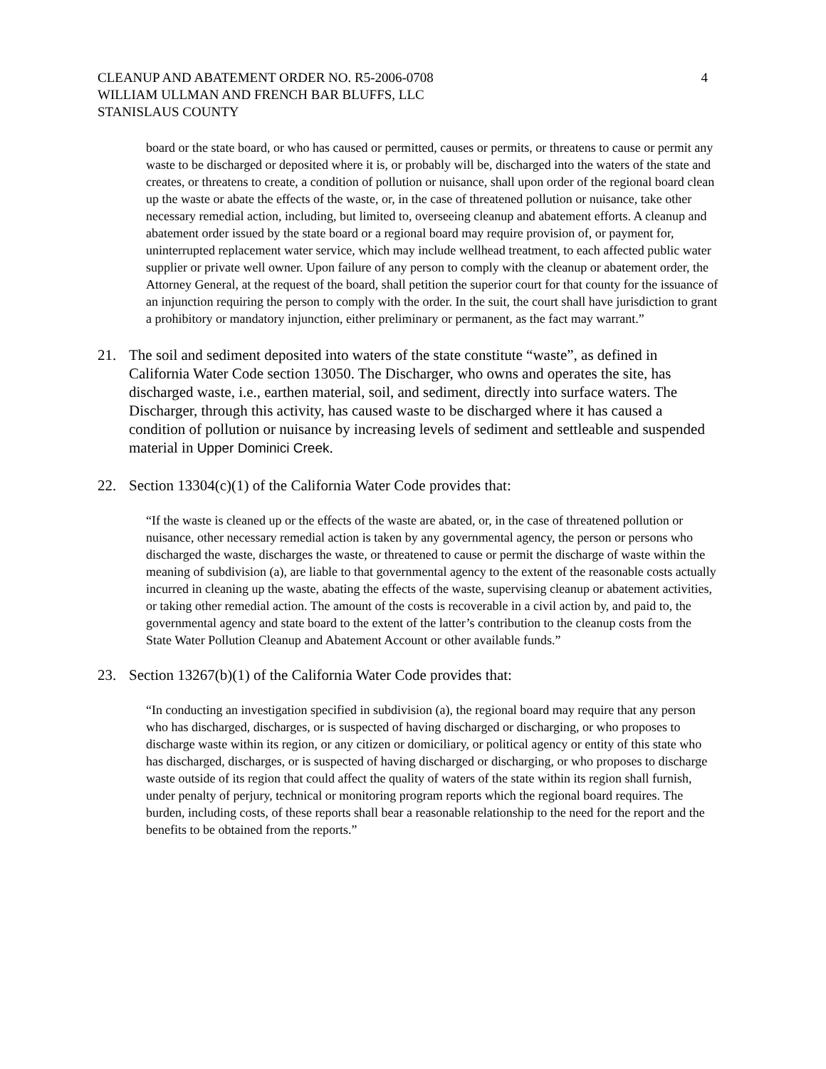CLEANUP AND ABATEMENT ORDER NO. R5-2006-0708
WILLIAM ULLMAN AND FRENCH BAR BLUFFS, LLC
STANISLAUS COUNTY
4
board or the state board, or who has caused or permitted, causes or permits, or threatens to cause or permit any waste to be discharged or deposited where it is, or probably will be, discharged into the waters of the state and creates, or threatens to create, a condition of pollution or nuisance, shall upon order of the regional board clean up the waste or abate the effects of the waste, or, in the case of threatened pollution or nuisance, take other necessary remedial action, including, but limited to, overseeing cleanup and abatement efforts. A cleanup and abatement order issued by the state board or a regional board may require provision of, or payment for, uninterrupted replacement water service, which may include wellhead treatment, to each affected public water supplier or private well owner. Upon failure of any person to comply with the cleanup or abatement order, the Attorney General, at the request of the board, shall petition the superior court for that county for the issuance of an injunction requiring the person to comply with the order. In the suit, the court shall have jurisdiction to grant a prohibitory or mandatory injunction, either preliminary or permanent, as the fact may warrant.”
21. The soil and sediment deposited into waters of the state constitute “waste”, as defined in California Water Code section 13050. The Discharger, who owns and operates the site, has discharged waste, i.e., earthen material, soil, and sediment, directly into surface waters. The Discharger, through this activity, has caused waste to be discharged where it has caused a condition of pollution or nuisance by increasing levels of sediment and settleable and suspended material in Upper Dominici Creek.
22. Section 13304(c)(1) of the California Water Code provides that:
“If the waste is cleaned up or the effects of the waste are abated, or, in the case of threatened pollution or nuisance, other necessary remedial action is taken by any governmental agency, the person or persons who discharged the waste, discharges the waste, or threatened to cause or permit the discharge of waste within the meaning of subdivision (a), are liable to that governmental agency to the extent of the reasonable costs actually incurred in cleaning up the waste, abating the effects of the waste, supervising cleanup or abatement activities, or taking other remedial action. The amount of the costs is recoverable in a civil action by, and paid to, the governmental agency and state board to the extent of the latter’s contribution to the cleanup costs from the State Water Pollution Cleanup and Abatement Account or other available funds.”
23. Section 13267(b)(1) of the California Water Code provides that:
“In conducting an investigation specified in subdivision (a), the regional board may require that any person who has discharged, discharges, or is suspected of having discharged or discharging, or who proposes to discharge waste within its region, or any citizen or domiciliary, or political agency or entity of this state who has discharged, discharges, or is suspected of having discharged or discharging, or who proposes to discharge waste outside of its region that could affect the quality of waters of the state within its region shall furnish, under penalty of perjury, technical or monitoring program reports which the regional board requires. The burden, including costs, of these reports shall bear a reasonable relationship to the need for the report and the benefits to be obtained from the reports.”